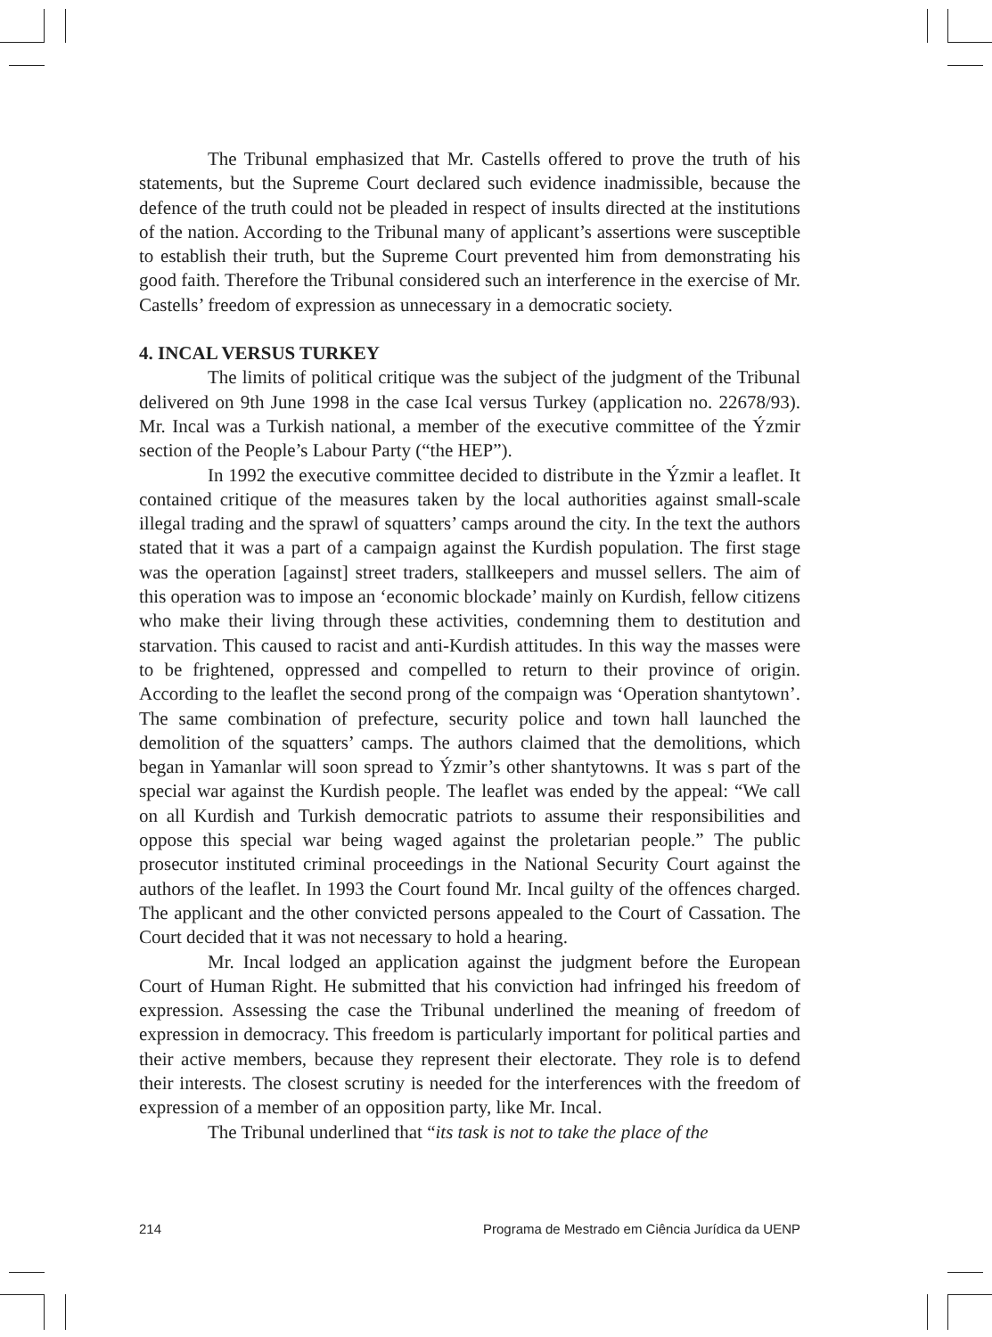The Tribunal emphasized that Mr. Castells offered to prove the truth of his statements, but the Supreme Court declared such evidence inadmissible, because the defence of the truth could not be pleaded in respect of insults directed at the institutions of the nation. According to the Tribunal many of applicant’s assertions were susceptible to establish their truth, but the Supreme Court prevented him from demonstrating his good faith. Therefore the Tribunal considered such an interference in the exercise of Mr. Castells’ freedom of expression as unnecessary in a democratic society.
4. INCAL VERSUS TURKEY
The limits of political critique was the subject of the judgment of the Tribunal delivered on 9th June 1998 in the case Ical versus Turkey (application no. 22678/93). Mr. Incal was a Turkish national, a member of the executive committee of the Ýzmir section of the People’s Labour Party (“the HEP”).
In 1992 the executive committee decided to distribute in the Ýzmir a leaflet. It contained critique of the measures taken by the local authorities against small-scale illegal trading and the sprawl of squatters’ camps around the city. In the text the authors stated that it was a part of a campaign against the Kurdish population. The first stage was the operation [against] street traders, stallkeepers and mussel sellers. The aim of this operation was to impose an ‘economic blockade’ mainly on Kurdish, fellow citizens who make their living through these activities, condemning them to destitution and starvation. This caused to racist and anti-Kurdish attitudes. In this way the masses were to be frightened, oppressed and compelled to return to their province of origin. According to the leaflet the second prong of the compaign was ‘Operation shantytown’. The same combination of prefecture, security police and town hall launched the demolition of the squatters’ camps. The authors claimed that the demolitions, which began in Yamanlar will soon spread to Ýzmir’s other shantytowns. It was s part of the special war against the Kurdish people. The leaflet was ended by the appeal: “We call on all Kurdish and Turkish democratic patriots to assume their responsibilities and oppose this special war being waged against the proletarian people.” The public prosecutor instituted criminal proceedings in the National Security Court against the authors of the leaflet. In 1993 the Court found Mr. Incal guilty of the offences charged. The applicant and the other convicted persons appealed to the Court of Cassation. The Court decided that it was not necessary to hold a hearing.
Mr. Incal lodged an application against the judgment before the European Court of Human Right. He submitted that his conviction had infringed his freedom of expression. Assessing the case the Tribunal underlined the meaning of freedom of expression in democracy. This freedom is particularly important for political parties and their active members, because they represent their electorate. They role is to defend their interests. The closest scrutiny is needed for the interferences with the freedom of expression of a member of an opposition party, like Mr. Incal.
The Tribunal underlined that “its task is not to take the place of the
214 Programa de Mestrado em Ciência Jurídica da UENP